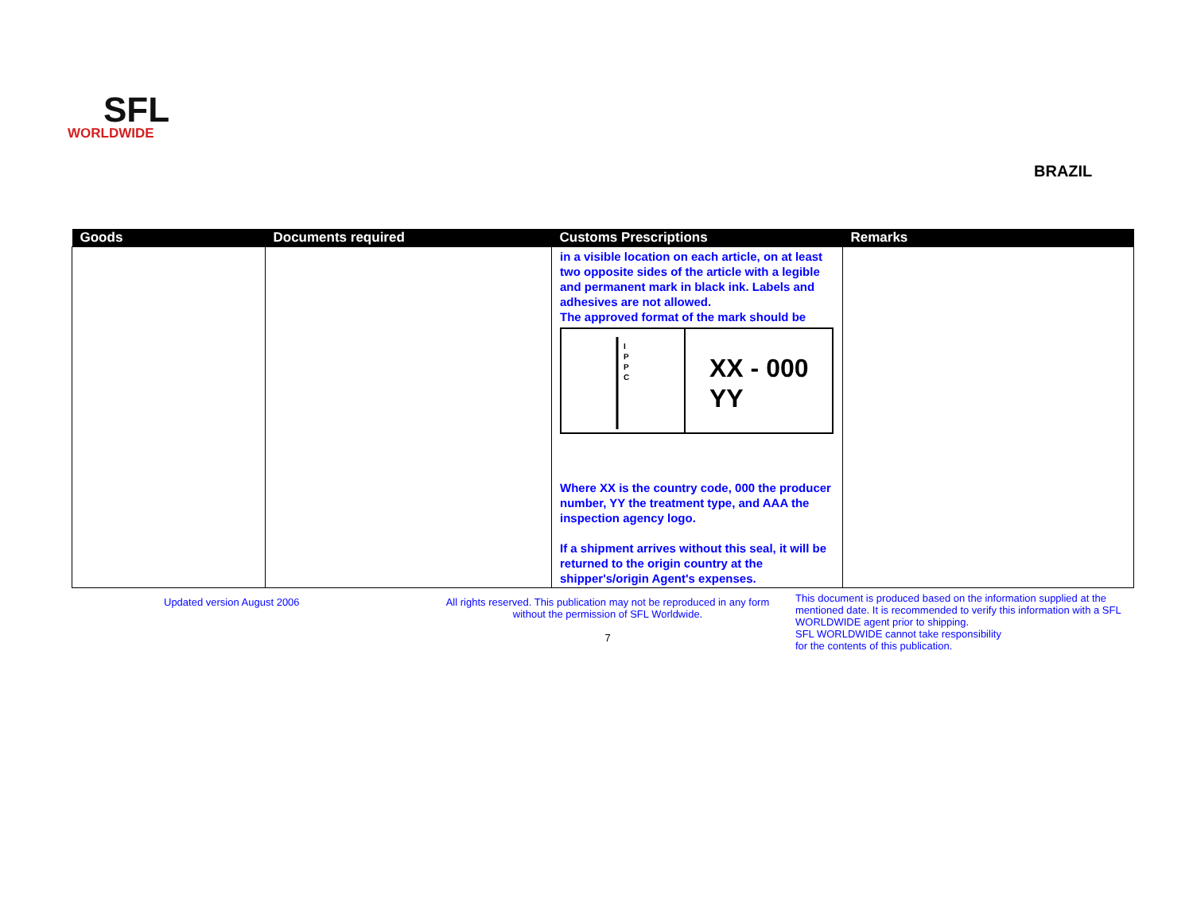SFL
WORLDWIDE
BRAZIL
| Goods | Documents required | Customs Prescriptions | Remarks |
| --- | --- | --- | --- |
| | | in a visible location on each article, on at least two opposite sides of the article with a legible and permanent mark in black ink. Labels and adhesives are not allowed. The approved format of the mark should be I P P C XX - 000 YY Where XX is the country code, 000 the producer number, YY the treatment type, and AAA the inspection agency logo. If a shipment arrives without this seal, it will be returned to the origin country at the shipper's/origin Agent's expenses. | |
Updated version August 2006
All rights reserved. This publication may not be reproduced in any form without the permission of SFL Worldwide.
7
This document is produced based on the information supplied at the mentioned date. It is recommended to verify this information with a SFL WORLDWIDE agent prior to shipping.
SFL WORLDWIDE cannot take responsibility
for the contents of this publication.